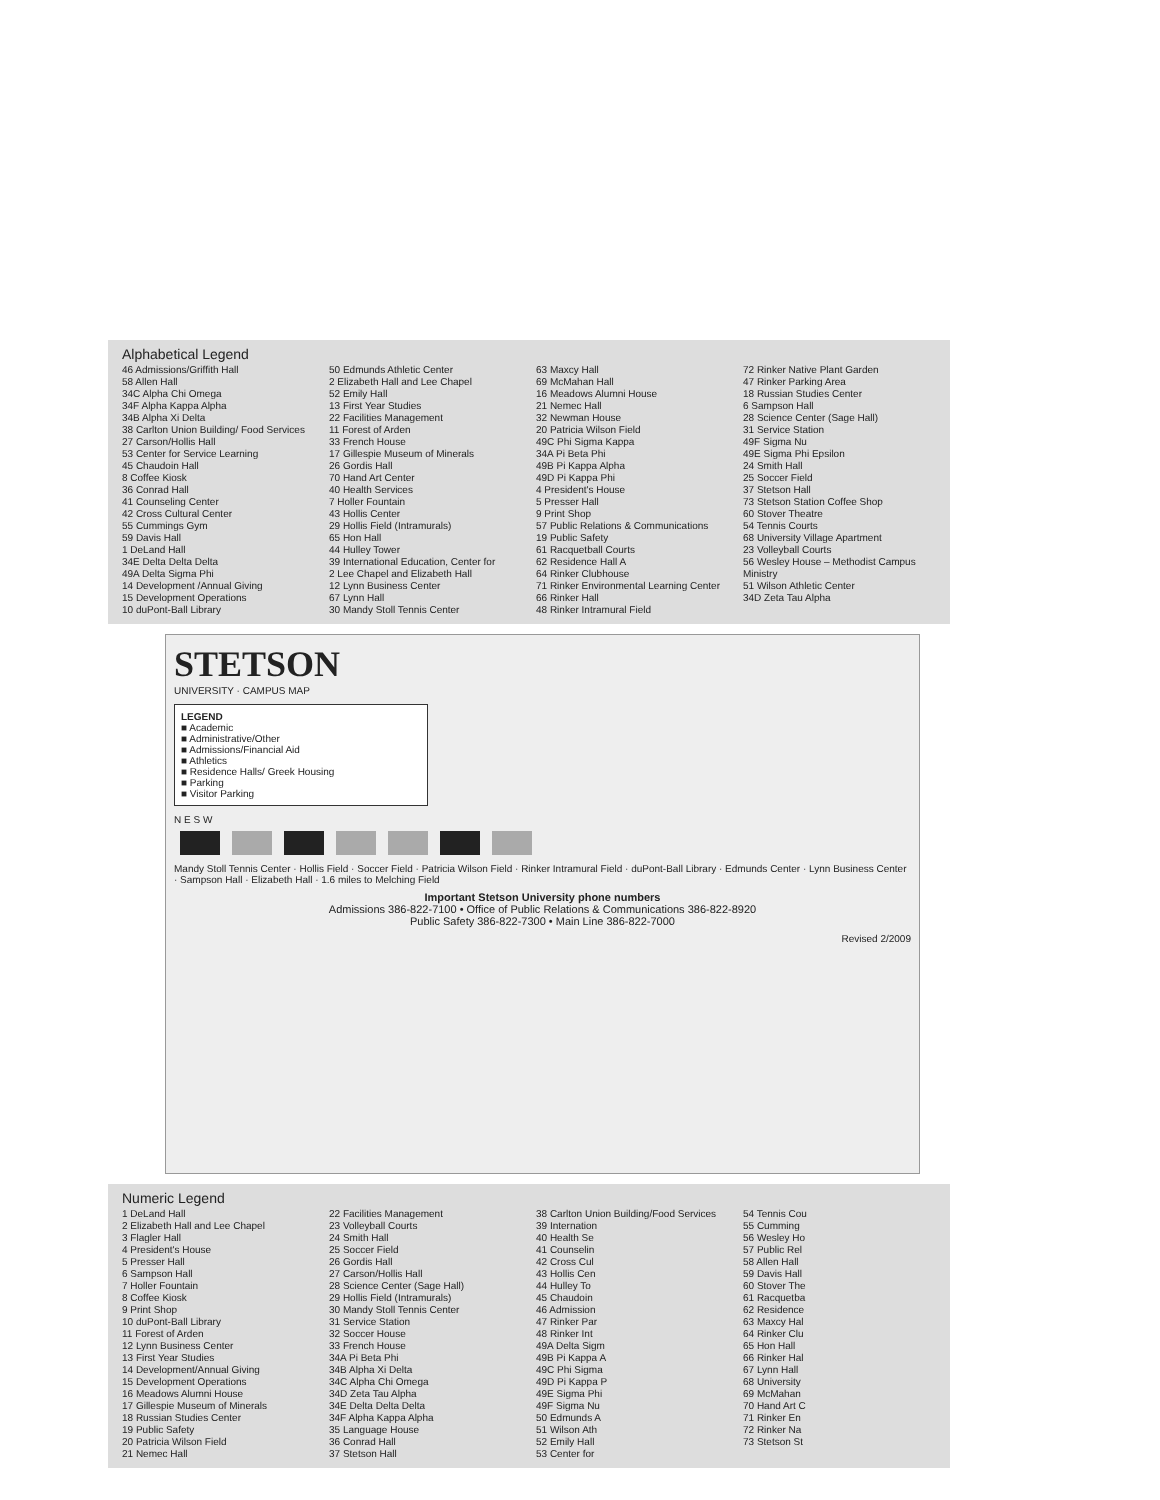Alphabetical Legend
46 Admissions/Griffith Hall
58 Allen Hall
34C Alpha Chi Omega
34F Alpha Kappa Alpha
34B Alpha Xi Delta
38 Carlton Union Building/ Food Services
27 Carson/Hollis Hall
53 Center for Service Learning
45 Chaudoin Hall
8 Coffee Kiosk
36 Conrad Hall
41 Counseling Center
42 Cross Cultural Center
55 Cummings Gym
59 Davis Hall
1 DeLand Hall
34E Delta Delta Delta
49A Delta Sigma Phi
14 Development /Annual Giving
15 Development Operations
10 duPont-Ball Library
50 Edmunds Athletic Center
2 Elizabeth Hall and Lee Chapel
52 Emily Hall
13 First Year Studies
22 Facilities Management
11 Forest of Arden
33 French House
17 Gillespie Museum of Minerals
26 Gordis Hall
70 Hand Art Center
40 Health Services
7 Holler Fountain
43 Hollis Center
29 Hollis Field (Intramurals)
65 Hon Hall
44 Hulley Tower
39 International Education, Center for
2 Lee Chapel and Elizabeth Hall
12 Lynn Business Center
67 Lynn Hall
30 Mandy Stoll Tennis Center
63 Maxcy Hall
69 McMahan Hall
16 Meadows Alumni House
21 Nemec Hall
32 Newman House
20 Patricia Wilson Field
49C Phi Sigma Kappa
34A Pi Beta Phi
49B Pi Kappa Alpha
49D Pi Kappa Phi
4 President's House
5 Presser Hall
9 Print Shop
57 Public Relations & Communications
19 Public Safety
61 Racquetball Courts
62 Residence Hall A
64 Rinker Clubhouse
71 Rinker Environmental Learning Center
66 Rinker Hall
48 Rinker Intramural Field
72 Rinker Native Plant Garden
47 Rinker Parking Area
18 Russian Studies Center
6 Sampson Hall
28 Science Center (Sage Hall)
31 Service Station
49F Sigma Nu
49E Sigma Phi Epsilon
24 Smith Hall
25 Soccer Field
37 Stetson Hall
73 Stetson Station Coffee Shop
60 Stover Theatre
54 Tennis Courts
68 University Village Apartment
23 Volleyball Courts
56 Wesley House – Methodist Campus Ministry
51 Wilson Athletic Center
34D Zeta Tau Alpha
STETSON
UNIVERSITY · CAMPUS MAP
LEGEND
■ Academic
■ Administrative/Other
■ Admissions/Financial Aid
■ Athletics
■ Residence Halls/ Greek Housing
■ Parking
■ Visitor Parking
N E S W
Mandy Stoll Tennis Center · Hollis Field · Soccer Field · Patricia Wilson Field · Rinker Intramural Field · duPont-Ball Library · Edmunds Center · Lynn Business Center · Sampson Hall · Elizabeth Hall · 1.6 miles to Melching Field
Important Stetson University phone numbers
Admissions 386-822-7100 • Office of Public Relations & Communications 386-822-8920
Public Safety 386-822-7300 • Main Line 386-822-7000
Revised 2/2009
Numeric Legend
1 DeLand Hall
2 Elizabeth Hall and Lee Chapel
3 Flagler Hall
4 President's House
5 Presser Hall
6 Sampson Hall
7 Holler Fountain
8 Coffee Kiosk
9 Print Shop
10 duPont-Ball Library
11 Forest of Arden
12 Lynn Business Center
13 First Year Studies
14 Development/Annual Giving
15 Development Operations
16 Meadows Alumni House
17 Gillespie Museum of Minerals
18 Russian Studies Center
19 Public Safety
20 Patricia Wilson Field
21 Nemec Hall
22 Facilities Management
23 Volleyball Courts
24 Smith Hall
25 Soccer Field
26 Gordis Hall
27 Carson/Hollis Hall
28 Science Center (Sage Hall)
29 Hollis Field (Intramurals)
30 Mandy Stoll Tennis Center
31 Service Station
32 Soccer House
33 French House
34A Pi Beta Phi
34B Alpha Xi Delta
34C Alpha Chi Omega
34D Zeta Tau Alpha
34E Delta Delta Delta
34F Alpha Kappa Alpha
35 Language House
36 Conrad Hall
37 Stetson Hall
38 Carlton Union Building/Food Services
39 Internation
40 Health Se
41 Counselin
42 Cross Cul
43 Hollis Cen
44 Hulley To
45 Chaudoin
46 Admission
47 Rinker Par
48 Rinker Int
49A Delta Sigm
49B Pi Kappa A
49C Phi Sigma
49D Pi Kappa P
49E Sigma Phi
49F Sigma Nu
50 Edmunds A
51 Wilson Ath
52 Emily Hall
53 Center for
54 Tennis Cou
55 Cumming
56 Wesley Ho
57 Public Rel
58 Allen Hall
59 Davis Hall
60 Stover The
61 Racquetba
62 Residence
63 Maxcy Hal
64 Rinker Clu
65 Hon Hall
66 Rinker Hal
67 Lynn Hall
68 University
69 McMahan
70 Hand Art C
71 Rinker En
72 Rinker Na
73 Stetson St